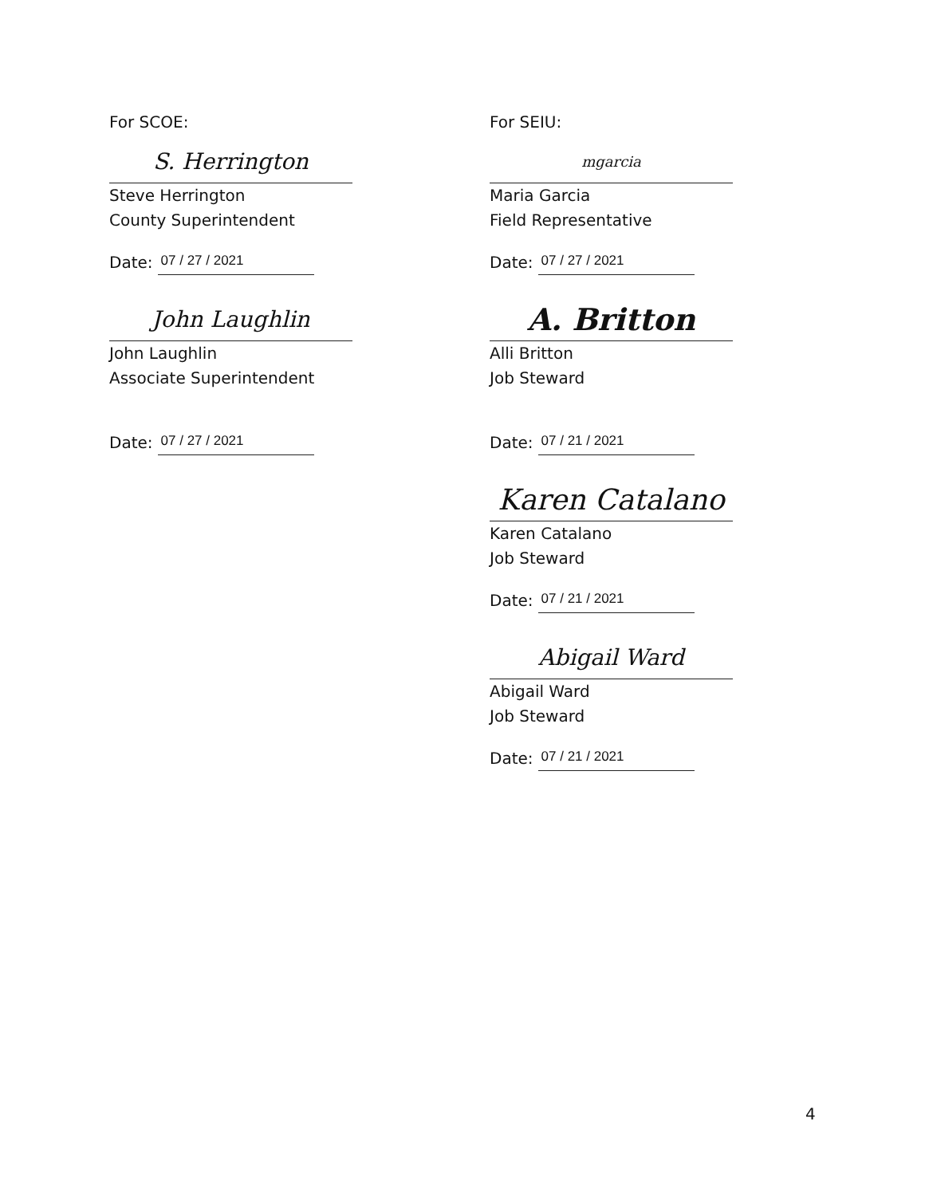For SCOE:
S. Herrington
Steve Herrington
County Superintendent
Date: 07 / 27 / 2021
John Laughlin
John Laughlin
Associate Superintendent
Date: 07 / 27 / 2021
For SEIU:
mgarcia
Maria Garcia
Field Representative
Date: 07 / 27 / 2021
A. Britton
Alli Britton
Job Steward
Date: 07 / 21 / 2021
Karen Catalano
Karen Catalano
Job Steward
Date: 07 / 21 / 2021
Abigail Ward
Abigail Ward
Job Steward
Date: 07 / 21 / 2021
4